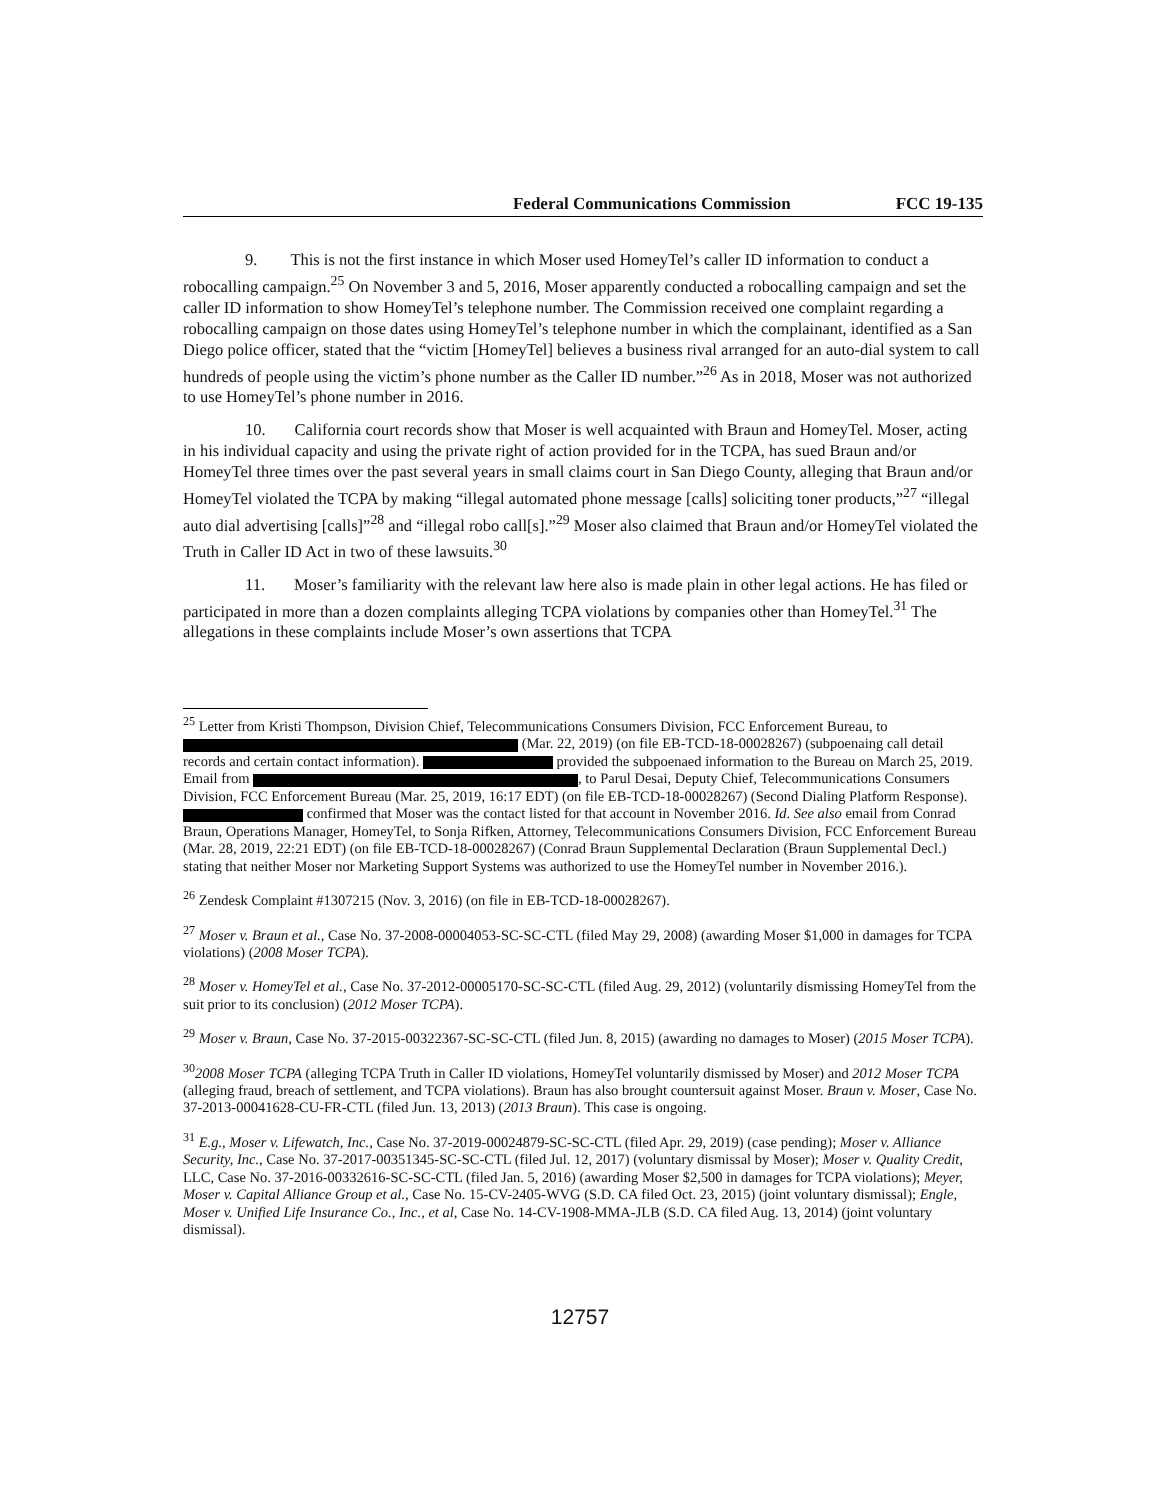Federal Communications Commission FCC 19-135
9. This is not the first instance in which Moser used HomeyTel’s caller ID information to conduct a robocalling campaign.<sup>25</sup> On November 3 and 5, 2016, Moser apparently conducted a robocalling campaign and set the caller ID information to show HomeyTel’s telephone number. The Commission received one complaint regarding a robocalling campaign on those dates using HomeyTel’s telephone number in which the complainant, identified as a San Diego police officer, stated that the “victim [HomeyTel] believes a business rival arranged for an auto-dial system to call hundreds of people using the victim’s phone number as the Caller ID number.”<sup>26</sup> As in 2018, Moser was not authorized to use HomeyTel’s phone number in 2016.
10. California court records show that Moser is well acquainted with Braun and HomeyTel. Moser, acting in his individual capacity and using the private right of action provided for in the TCPA, has sued Braun and/or HomeyTel three times over the past several years in small claims court in San Diego County, alleging that Braun and/or HomeyTel violated the TCPA by making “illegal automated phone message [calls] soliciting toner products,”<sup>27</sup> “illegal auto dial advertising [calls]”<sup>28</sup> and “illegal robo call[s].”<sup>29</sup> Moser also claimed that Braun and/or HomeyTel violated the Truth in Caller ID Act in two of these lawsuits.<sup>30</sup>
11. Moser’s familiarity with the relevant law here also is made plain in other legal actions. He has filed or participated in more than a dozen complaints alleging TCPA violations by companies other than HomeyTel.<sup>31</sup> The allegations in these complaints include Moser’s own assertions that TCPA
<sup>25</sup> Letter from Kristi Thompson, Division Chief, Telecommunications Consumers Division, FCC Enforcement Bureau, to (Mar. 22, 2019) (on file EB-TCD-18-00028267) (subpoenaing call detail records and certain contact information). provided the subpoenaed information to the Bureau on March 25, 2019. Email from , to Parul Desai, Deputy Chief, Telecommunications Consumers Division, FCC Enforcement Bureau (Mar. 25, 2019, 16:17 EDT) (on file EB-TCD-18-00028267) (Second Dialing Platform Response). confirmed that Moser was the contact listed for that account in November 2016. Id. See also email from Conrad Braun, Operations Manager, HomeyTel, to Sonja Rifken, Attorney, Telecommunications Consumers Division, FCC Enforcement Bureau (Mar. 28, 2019, 22:21 EDT) (on file EB-TCD-18-00028267) (Conrad Braun Supplemental Declaration (Braun Supplemental Decl.) stating that neither Moser nor Marketing Support Systems was authorized to use the HomeyTel number in November 2016.).
<sup>26</sup> Zendesk Complaint #1307215 (Nov. 3, 2016) (on file in EB-TCD-18-00028267).
<sup>27</sup> Moser v. Braun et al., Case No. 37-2008-00004053-SC-SC-CTL (filed May 29, 2008) (awarding Moser $1,000 in damages for TCPA violations) (2008 Moser TCPA).
<sup>28</sup> Moser v. HomeyTel et al., Case No. 37-2012-00005170-SC-SC-CTL (filed Aug. 29, 2012) (voluntarily dismissing HomeyTel from the suit prior to its conclusion) (2012 Moser TCPA).
<sup>29</sup> Moser v. Braun, Case No. 37-2015-00322367-SC-SC-CTL (filed Jun. 8, 2015) (awarding no damages to Moser) (2015 Moser TCPA).
<sup>30</sup> 2008 Moser TCPA (alleging TCPA Truth in Caller ID violations, HomeyTel voluntarily dismissed by Moser) and 2012 Moser TCPA (alleging fraud, breach of settlement, and TCPA violations). Braun has also brought countersuit against Moser. Braun v. Moser, Case No. 37-2013-00041628-CU-FR-CTL (filed Jun. 13, 2013) (2013 Braun). This case is ongoing.
<sup>31</sup> E.g., Moser v. Lifewatch, Inc., Case No. 37-2019-00024879-SC-SC-CTL (filed Apr. 29, 2019) (case pending); Moser v. Alliance Security, Inc., Case No. 37-2017-00351345-SC-SC-CTL (filed Jul. 12, 2017) (voluntary dismissal by Moser); Moser v. Quality Credit, LLC, Case No. 37-2016-00332616-SC-SC-CTL (filed Jan. 5, 2016) (awarding Moser $2,500 in damages for TCPA violations); Meyer, Moser v. Capital Alliance Group et al., Case No. 15-CV-2405-WVG (S.D. CA filed Oct. 23, 2015) (joint voluntary dismissal); Engle, Moser v. Unified Life Insurance Co., Inc., et al, Case No. 14-CV-1908-MMA-JLB (S.D. CA filed Aug. 13, 2014) (joint voluntary dismissal).
12757